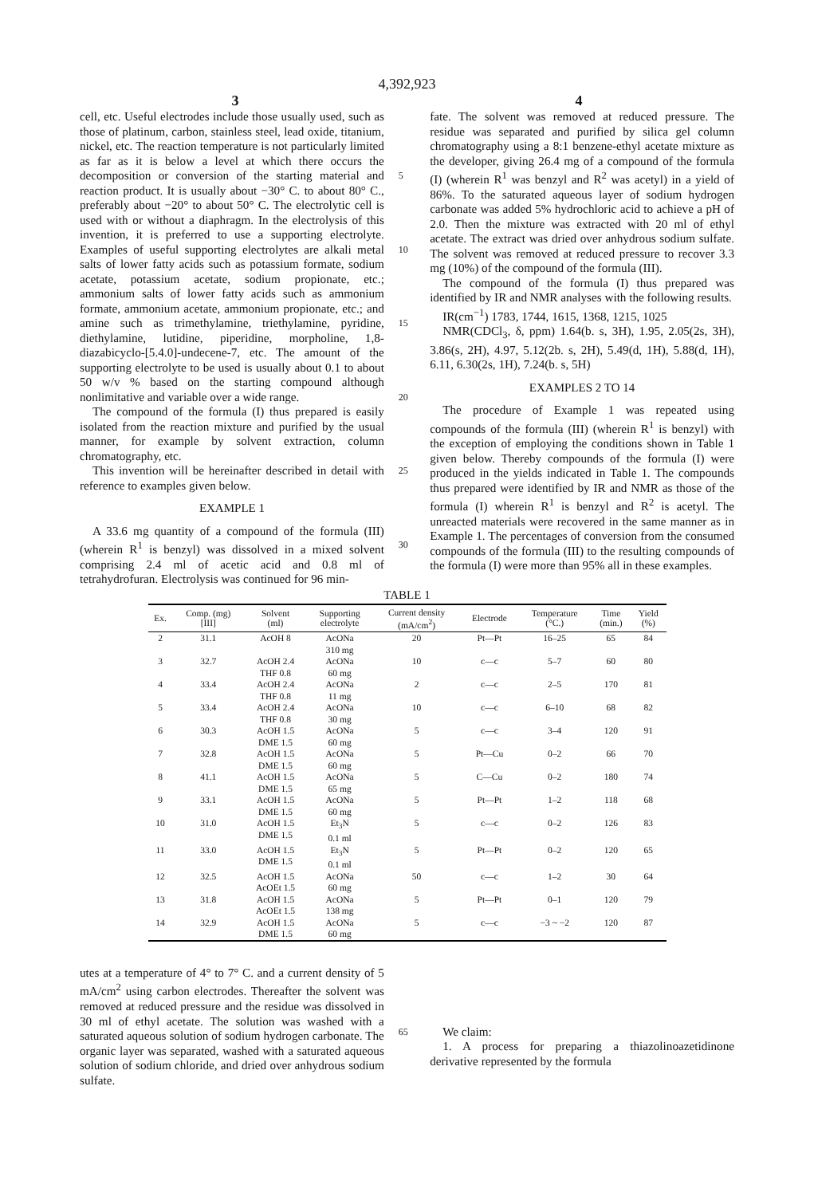4,392,923
3 4
cell, etc. Useful electrodes include those usually used, such as those of platinum, carbon, stainless steel, lead oxide, titanium, nickel, etc. The reaction temperature is not particularly limited as far as it is below a level at which there occurs the decomposition or conversion of the starting material and reaction product. It is usually about −30° C. to about 80° C., preferably about −20° to about 50° C. The electrolytic cell is used with or without a diaphragm. In the electrolysis of this invention, it is preferred to use a supporting electrolyte. Examples of useful supporting electrolytes are alkali metal salts of lower fatty acids such as potassium formate, sodium acetate, potassium acetate, sodium propionate, etc.; ammonium salts of lower fatty acids such as ammonium formate, ammonium acetate, ammonium propionate, etc.; and amine such as trimethylamine, triethylamine, pyridine, diethylamine, lutidine, piperidine, morpholine, 1,8-diazabicyclo-[5.4.0]-undecene-7, etc. The amount of the supporting electrolyte to be used is usually about 0.1 to about 50 w/v % based on the starting compound although nonlimitative and variable over a wide range.
The compound of the formula (I) thus prepared is easily isolated from the reaction mixture and purified by the usual manner, for example by solvent extraction, column chromatography, etc.
This invention will be hereinafter described in detail with reference to examples given below.
EXAMPLE 1
A 33.6 mg quantity of a compound of the formula (III) (wherein R<sup>1</sup> is benzyl) was dissolved in a mixed solvent comprising 2.4 ml of acetic acid and 0.8 ml of tetrahydrofuran. Electrolysis was continued for 96 min-
5
10
15
20
25
30
fate. The solvent was removed at reduced pressure. The residue was separated and purified by silica gel column chromatography using a 8:1 benzene-ethyl acetate mixture as the developer, giving 26.4 mg of a compound of the formula (I) (wherein R<sup>1</sup> was benzyl and R<sup>2</sup> was acetyl) in a yield of 86%. To the saturated aqueous layer of sodium hydrogen carbonate was added 5% hydrochloric acid to achieve a pH of 2.0. Then the mixture was extracted with 20 ml of ethyl acetate. The extract was dried over anhydrous sodium sulfate. The solvent was removed at reduced pressure to recover 3.3 mg (10%) of the compound of the formula (III).
The compound of the formula (I) thus prepared was identified by IR and NMR analyses with the following results.
IR(cm<sup>−1</sup>) 1783, 1744, 1615, 1368, 1215, 1025
NMR(CDCl<sub>3</sub>, δ, ppm) 1.64(b. s, 3H), 1.95, 2.05(2s, 3H), 3.86(s, 2H), 4.97, 5.12(2b. s, 2H), 5.49(d, 1H), 5.88(d, 1H), 6.11, 6.30(2s, 1H), 7.24(b. s, 5H)
EXAMPLES 2 TO 14
The procedure of Example 1 was repeated using compounds of the formula (III) (wherein R<sup>1</sup> is benzyl) with the exception of employing the conditions shown in Table 1 given below. Thereby compounds of the formula (I) were produced in the yields indicated in Table 1. The compounds thus prepared were identified by IR and NMR as those of the formula (I) wherein R<sup>1</sup> is benzyl and R<sup>2</sup> is acetyl. The unreacted materials were recovered in the same manner as in Example 1. The percentages of conversion from the consumed compounds of the formula (III) to the resulting compounds of the formula (I) were more than 95% all in these examples.
TABLE 1
| Ex. | Comp. (mg) [III] | Solvent (ml) | Supporting electrolyte | Current density (mA/cm<sup>2</sup>) | Electrode | Temperature (°C.) | Time (min.) | Yield (%) |
| --- | --- | --- | --- | --- | --- | --- | --- | --- |
| 2 | 31.1 | AcOH 8 | AcONa 310 mg | 20 | Pt—Pt | 16–25 | 65 | 84 |
| 3 | 32.7 | AcOH 2.4 THF 0.8 | AcONa 60 mg | 10 | c—c | 5–7 | 60 | 80 |
| 4 | 33.4 | AcOH 2.4 THF 0.8 | AcONa 11 mg | 2 | c—c | 2–5 | 170 | 81 |
| 5 | 33.4 | AcOH 2.4 THF 0.8 | AcONa 30 mg | 10 | c—c | 6–10 | 68 | 82 |
| 6 | 30.3 | AcOH 1.5 DME 1.5 | AcONa 60 mg | 5 | c—c | 3–4 | 120 | 91 |
| 7 | 32.8 | AcOH 1.5 DME 1.5 | AcONa 60 mg | 5 | Pt—Cu | 0–2 | 66 | 70 |
| 8 | 41.1 | AcOH 1.5 DME 1.5 | AcONa 65 mg | 5 | C—Cu | 0–2 | 180 | 74 |
| 9 | 33.1 | AcOH 1.5 DME 1.5 | AcONa 60 mg | 5 | Pt—Pt | 1–2 | 118 | 68 |
| 10 | 31.0 | AcOH 1.5 DME 1.5 | Et<sub>3</sub>N 0.1 ml | 5 | c—c | 0–2 | 126 | 83 |
| 11 | 33.0 | AcOH 1.5 DME 1.5 | Et<sub>3</sub>N 0.1 ml | 5 | Pt—Pt | 0–2 | 120 | 65 |
| 12 | 32.5 | AcOH 1.5 AcOEt 1.5 | AcONa 60 mg | 50 | c—c | 1–2 | 30 | 64 |
| 13 | 31.8 | AcOH 1.5 AcOEt 1.5 | AcONa 138 mg | 5 | Pt—Pt | 0–1 | 120 | 79 |
| 14 | 32.9 | AcOH 1.5 DME 1.5 | AcONa 60 mg | 5 | c—c | −3 ~ −2 | 120 | 87 |
utes at a temperature of 4° to 7° C. and a current density of 5 mA/cm<sup>2</sup> using carbon electrodes. Thereafter the solvent was removed at reduced pressure and the residue was dissolved in 30 ml of ethyl acetate. The solution was washed with a saturated aqueous solution of sodium hydrogen carbonate. The organic layer was separated, washed with a saturated aqueous solution of sodium chloride, and dried over anhydrous sodium sulfate.
65
We claim:
1. A process for preparing a thiazolinoazetidinone derivative represented by the formula